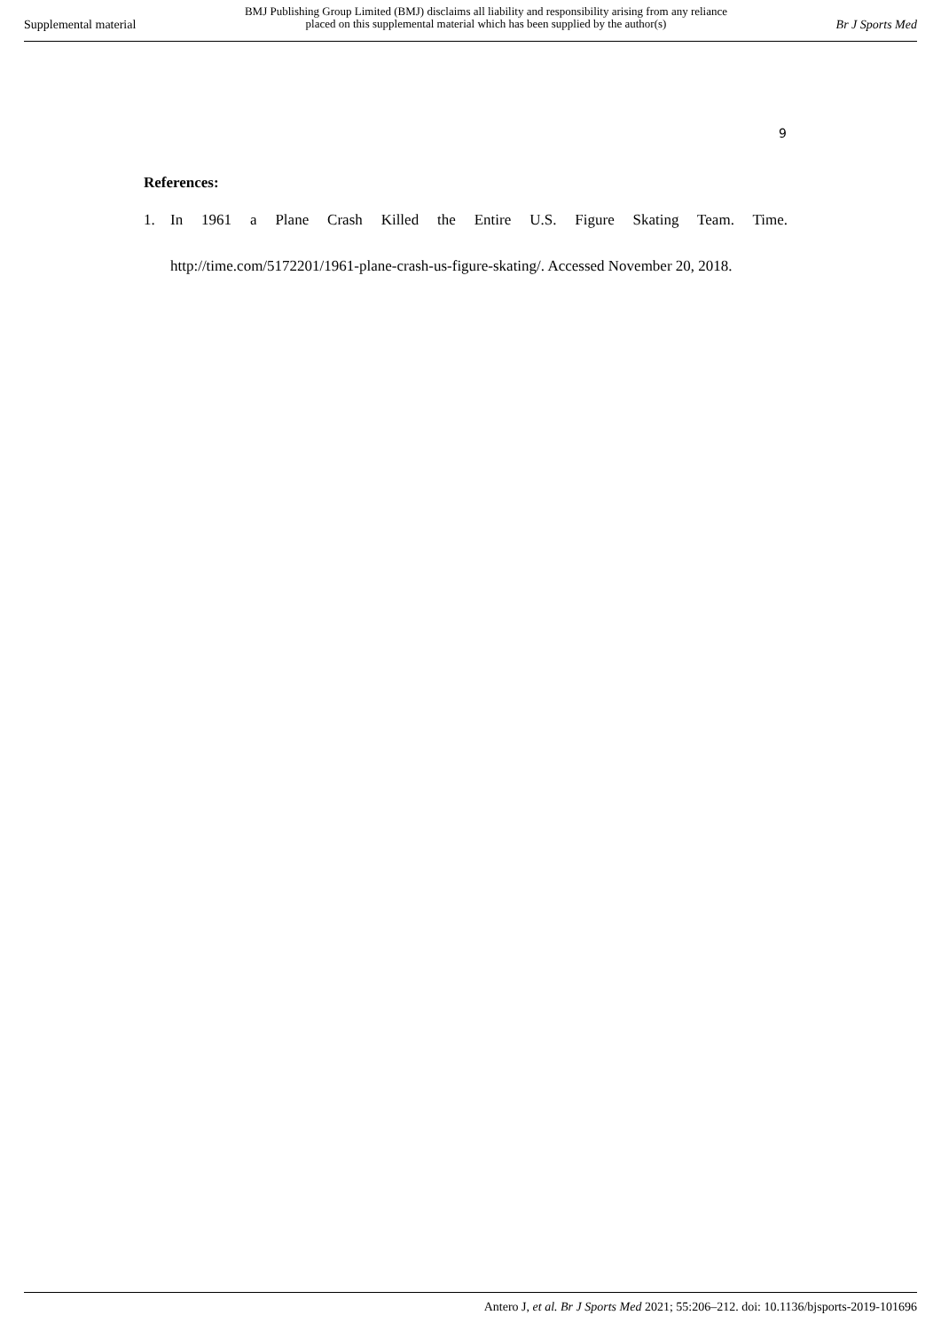Supplemental material
BMJ Publishing Group Limited (BMJ) disclaims all liability and responsibility arising from any reliance
placed on this supplemental material which has been supplied by the author(s)
Br J Sports Med
9
References:
1. In 1961 a Plane Crash Killed the Entire U.S. Figure Skating Team. Time. http://time.com/5172201/1961-plane-crash-us-figure-skating/. Accessed November 20, 2018.
Antero J, et al. Br J Sports Med 2021; 55:206–212. doi: 10.1136/bjsports-2019-101696